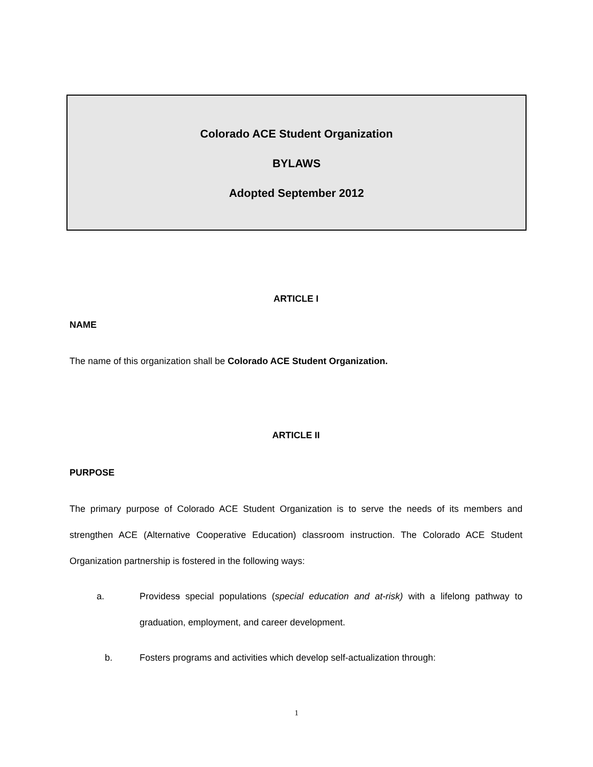Colorado ACE Student Organization
BYLAWS
Adopted September 2012
ARTICLE I
NAME
The name of this organization shall be Colorado ACE Student Organization.
ARTICLE II
PURPOSE
The primary purpose of Colorado ACE Student Organization is to serve the needs of its members and strengthen ACE (Alternative Cooperative Education) classroom instruction. The Colorado ACE Student Organization partnership is fostered in the following ways:
a. Providess special populations (special education and at-risk) with a lifelong pathway to graduation, employment, and career development.
b. Fosters programs and activities which develop self-actualization through:
1